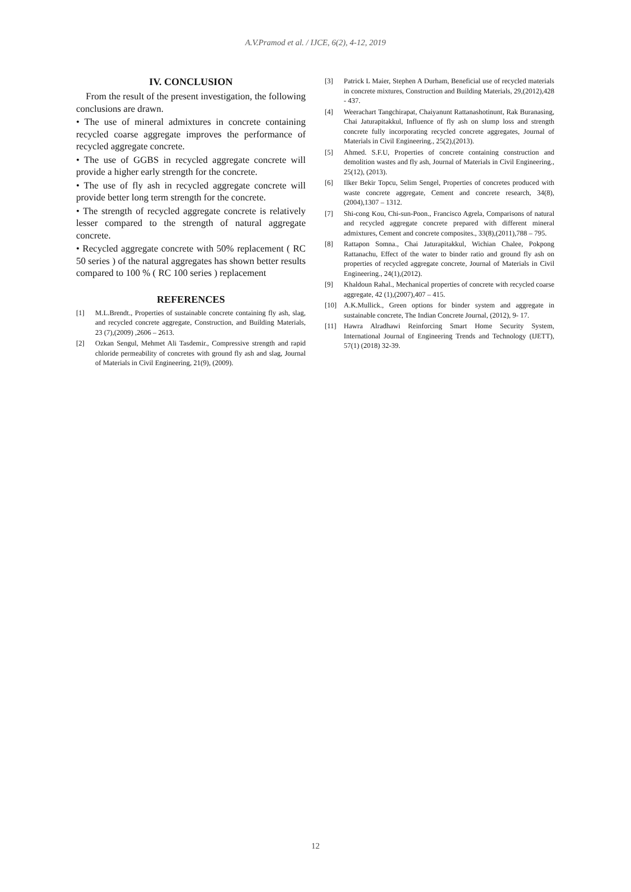A.V.Pramod et al. / IJCE, 6(2), 4-12, 2019
IV. CONCLUSION
From the result of the present investigation, the following conclusions are drawn.
• The use of mineral admixtures in concrete containing recycled coarse aggregate improves the performance of recycled aggregate concrete.
• The use of GGBS in recycled aggregate concrete will provide a higher early strength for the concrete.
• The use of fly ash in recycled aggregate concrete will provide better long term strength for the concrete.
• The strength of recycled aggregate concrete is relatively lesser compared to the strength of natural aggregate concrete.
• Recycled aggregate concrete with 50% replacement ( RC 50 series ) of the natural aggregates has shown better results compared to 100 % ( RC 100 series ) replacement
REFERENCES
[1] M.L.Brendt., Properties of sustainable concrete containing fly ash, slag, and recycled concrete aggregate, Construction, and Building Materials, 23 (7),(2009) ,2606 – 2613.
[2] Ozkan Sengul, Mehmet Ali Tasdemir., Compressive strength and rapid chloride permeability of concretes with ground fly ash and slag, Journal of Materials in Civil Engineering, 21(9), (2009).
[3] Patrick L Maier, Stephen A Durham, Beneficial use of recycled materials in concrete mixtures, Construction and Building Materials, 29,(2012),428 - 437.
[4] Weerachart Tangchirapat, Chaiyanunt Rattanashotinunt, Rak Buranasing, Chai Jaturapitakkul, Influence of fly ash on slump loss and strength concrete fully incorporating recycled concrete aggregates, Journal of Materials in Civil Engineering., 25(2),(2013).
[5] Ahmed. S.F.U, Properties of concrete containing construction and demolition wastes and fly ash, Journal of Materials in Civil Engineering., 25(12), (2013).
[6] Ilker Bekir Topcu, Selim Sengel, Properties of concretes produced with waste concrete aggregate, Cement and concrete research, 34(8),(2004),1307 – 1312.
[7] Shi-cong Kou, Chi-sun-Poon., Francisco Agrela, Comparisons of natural and recycled aggregate concrete prepared with different mineral admixtures, Cement and concrete composites., 33(8),(2011),788 – 795.
[8] Rattapon Somna., Chai Jaturapitakkul, Wichian Chalee, Pokpong Rattanachu, Effect of the water to binder ratio and ground fly ash on properties of recycled aggregate concrete, Journal of Materials in Civil Engineering., 24(1),(2012).
[9] Khaldoun Rahal., Mechanical properties of concrete with recycled coarse aggregate, 42 (1),(2007),407 – 415.
[10] A.K.Mullick., Green options for binder system and aggregate in sustainable concrete, The Indian Concrete Journal, (2012), 9- 17.
[11] Hawra Alradhawi Reinforcing Smart Home Security System, International Journal of Engineering Trends and Technology (IJETT), 57(1) (2018) 32-39.
12